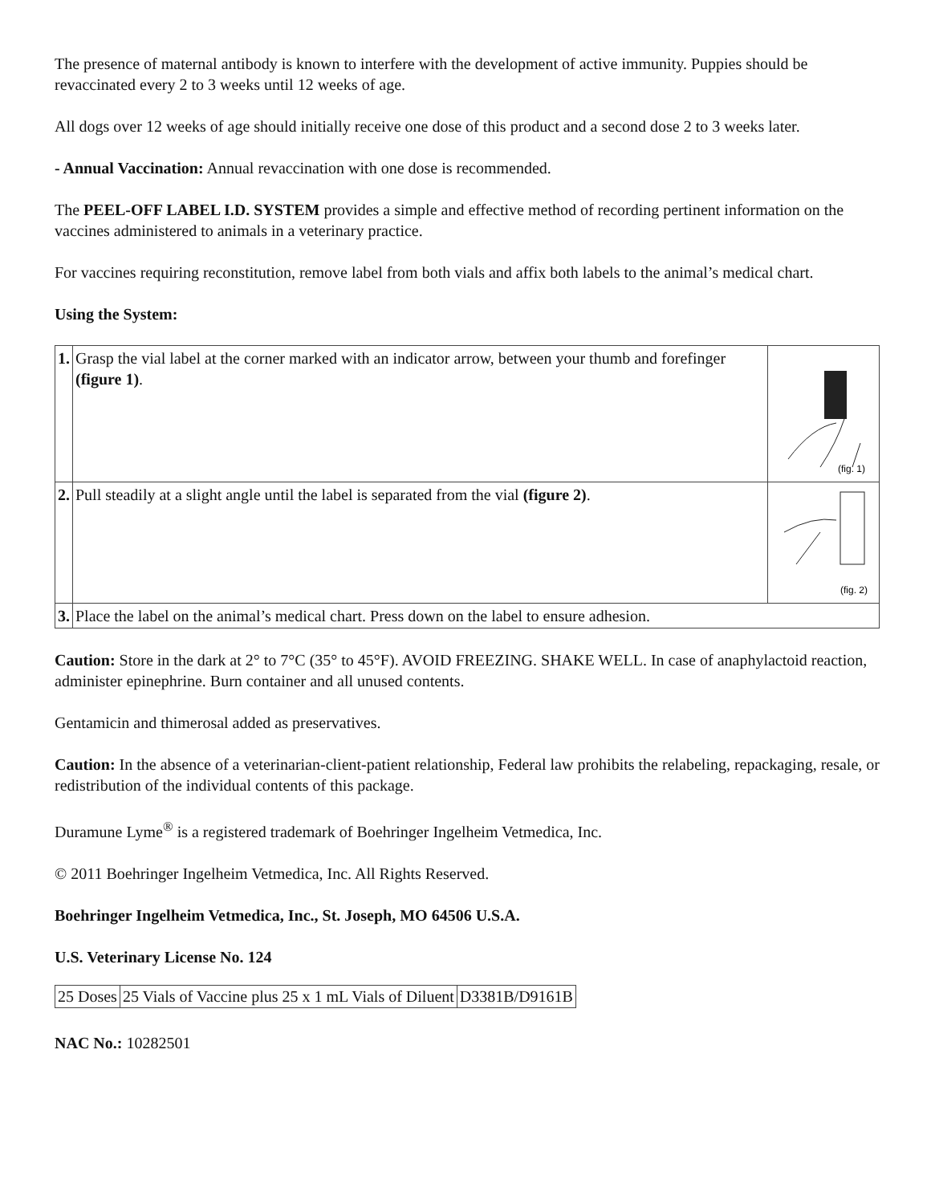The presence of maternal antibody is known to interfere with the development of active immunity. Puppies should be revaccinated every 2 to 3 weeks until 12 weeks of age.
All dogs over 12 weeks of age should initially receive one dose of this product and a second dose 2 to 3 weeks later.
- Annual Vaccination: Annual revaccination with one dose is recommended.
The PEEL-OFF LABEL I.D. SYSTEM provides a simple and effective method of recording pertinent information on the vaccines administered to animals in a veterinary practice.
For vaccines requiring reconstitution, remove label from both vials and affix both labels to the animal’s medical chart.
Using the System:
| 1. | Grasp the vial label at the corner marked with an indicator arrow, between your thumb and forefinger (figure 1) . | (fig. 1) |
| 2. | Pull steadily at a slight angle until the label is separated from the vial (figure 2) . | (fig. 2) |
| 3. | Place the label on the animal’s medical chart. Press down on the label to ensure adhesion. | |
Caution: Store in the dark at 2° to 7°C (35° to 45°F). AVOID FREEZING. SHAKE WELL. In case of anaphylactoid reaction, administer epinephrine. Burn container and all unused contents.
Gentamicin and thimerosal added as preservatives.
Caution: In the absence of a veterinarian-client-patient relationship, Federal law prohibits the relabeling, repackaging, resale, or redistribution of the individual contents of this package.
Duramune Lyme<sup>®</sup> is a registered trademark of Boehringer Ingelheim Vetmedica, Inc.
© 2011 Boehringer Ingelheim Vetmedica, Inc. All Rights Reserved.
Boehringer Ingelheim Vetmedica, Inc., St. Joseph, MO 64506 U.S.A.
U.S. Veterinary License No. 124
| 25 Doses | 25 Vials of Vaccine plus 25 x 1 mL Vials of Diluent | D3381B/D9161B |
NAC No.: 10282501